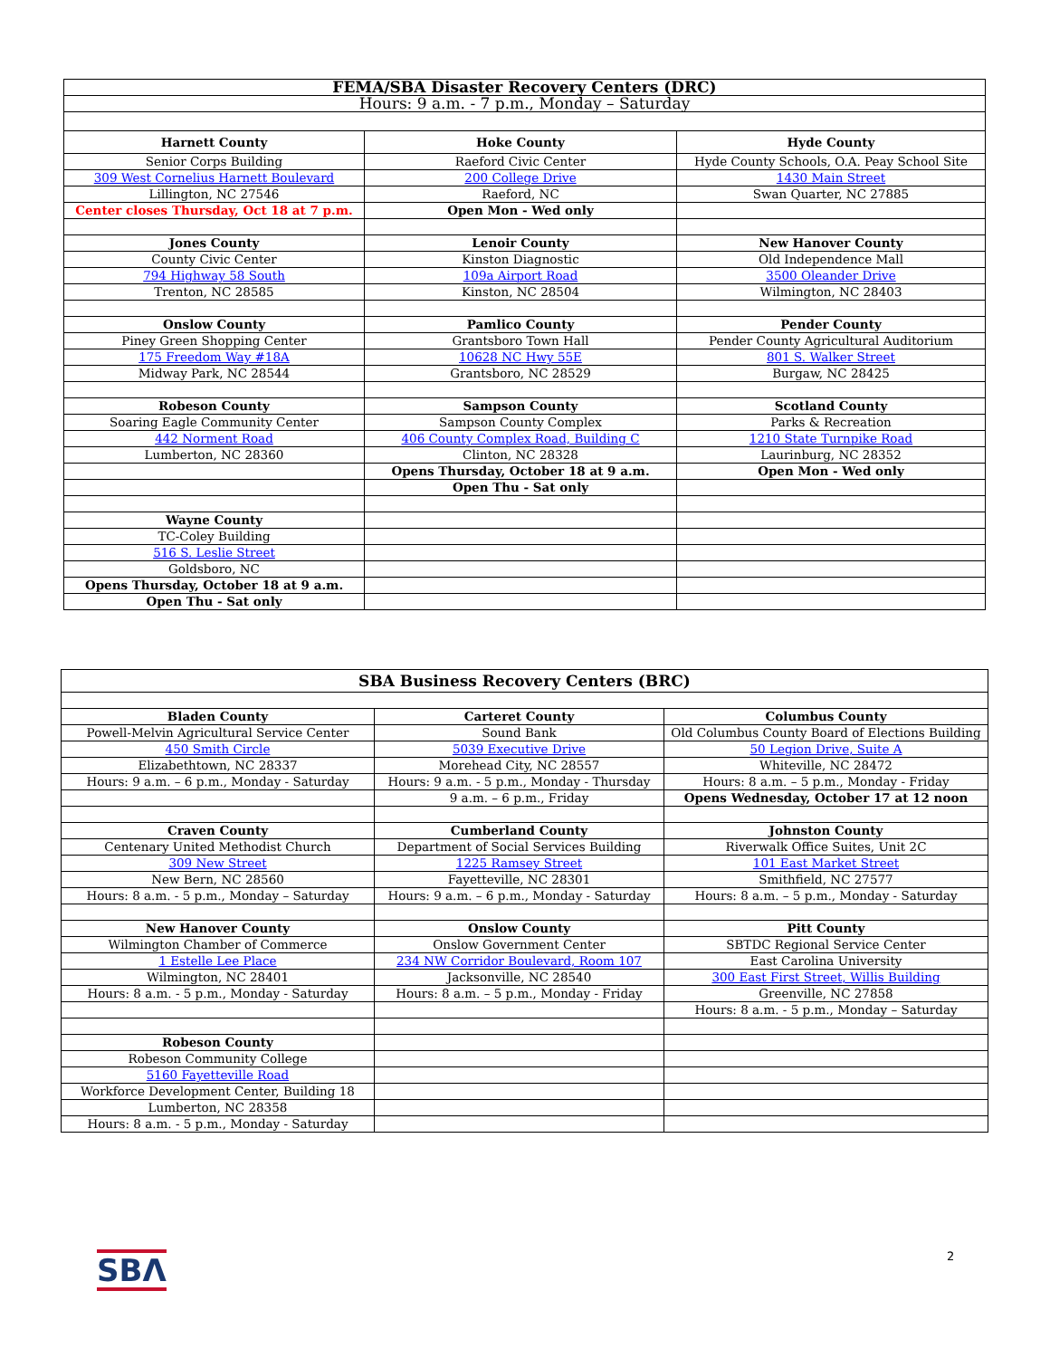| FEMA/SBA Disaster Recovery Centers (DRC) | | |
| Hours: 9 a.m. - 7 p.m., Monday – Saturday | | |
| Harnett County | Hoke County | Hyde County |
| Senior Corps Building | Raeford Civic Center | Hyde County Schools, O.A. Peay School Site |
| 309 West Cornelius Harnett Boulevard | 200 College Drive | 1430 Main Street |
| Lillington, NC 27546 | Raeford, NC | Swan Quarter, NC 27885 |
| Center closes Thursday, Oct 18 at 7 p.m. | Open Mon - Wed only | |
| Jones County | Lenoir County | New Hanover County |
| County Civic Center | Kinston Diagnostic | Old Independence Mall |
| 794 Highway 58 South | 109a Airport Road | 3500 Oleander Drive |
| Trenton, NC 28585 | Kinston, NC 28504 | Wilmington, NC 28403 |
| Onslow County | Pamlico County | Pender County |
| Piney Green Shopping Center | Grantsboro Town Hall | Pender County Agricultural Auditorium |
| 175 Freedom Way #18A | 10628 NC Hwy 55E | 801 S. Walker Street |
| Midway Park, NC 28544 | Grantsboro, NC 28529 | Burgaw, NC 28425 |
| Robeson County | Sampson County | Scotland County |
| Soaring Eagle Community Center | Sampson County Complex | Parks & Recreation |
| 442 Norment Road | 406 County Complex Road, Building C | 1210 State Turnpike Road |
| Lumberton, NC 28360 | Clinton, NC 28328 | Laurinburg, NC 28352 |
| | Opens Thursday, October 18 at 9 a.m. | Open Mon - Wed only |
| | Open Thu - Sat only | |
| Wayne County | | |
| TC-Coley Building | | |
| 516 S. Leslie Street | | |
| Goldsboro, NC | | |
| Opens Thursday, October 18 at 9 a.m. | | |
| Open Thu - Sat only | | |
| SBA Business Recovery Centers (BRC) | | |
| Bladen County | Carteret County | Columbus County |
| Powell-Melvin Agricultural Service Center | Sound Bank | Old Columbus County Board of Elections Building |
| 450 Smith Circle | 5039 Executive Drive | 50 Legion Drive, Suite A |
| Elizabethtown, NC 28337 | Morehead City, NC 28557 | Whiteville, NC 28472 |
| Hours: 9 a.m. – 6 p.m., Monday - Saturday | Hours: 9 a.m. - 5 p.m., Monday - Thursday | Hours: 8 a.m. – 5 p.m., Monday - Friday |
| | 9 a.m. – 6 p.m., Friday | Opens Wednesday, October 17 at 12 noon |
| Craven County | Cumberland County | Johnston County |
| Centenary United Methodist Church | Department of Social Services Building | Riverwalk Office Suites, Unit 2C |
| 309 New Street | 1225 Ramsey Street | 101 East Market Street |
| New Bern, NC 28560 | Fayetteville, NC 28301 | Smithfield, NC 27577 |
| Hours: 8 a.m. - 5 p.m., Monday – Saturday | Hours: 9 a.m. – 6 p.m., Monday - Saturday | Hours: 8 a.m. – 5 p.m., Monday - Saturday |
| New Hanover County | Onslow County | Pitt County |
| Wilmington Chamber of Commerce | Onslow Government Center | SBTDC Regional Service Center |
| 1 Estelle Lee Place | 234 NW Corridor Boulevard, Room 107 | East Carolina University |
| Wilmington, NC 28401 | Jacksonville, NC 28540 | 300 East First Street, Willis Building |
| Hours: 8 a.m. - 5 p.m., Monday - Saturday | Hours: 8 a.m. – 5 p.m., Monday - Friday | Greenville, NC 27858 |
| | | Hours: 8 a.m. - 5 p.m., Monday – Saturday |
| Robeson County | | |
| Robeson Community College | | |
| 5160 Fayetteville Road | | |
| Workforce Development Center, Building 18 | | |
| Lumberton, NC 28358 | | |
| Hours: 8 a.m. - 5 p.m., Monday - Saturday | | |
SBΛ 2